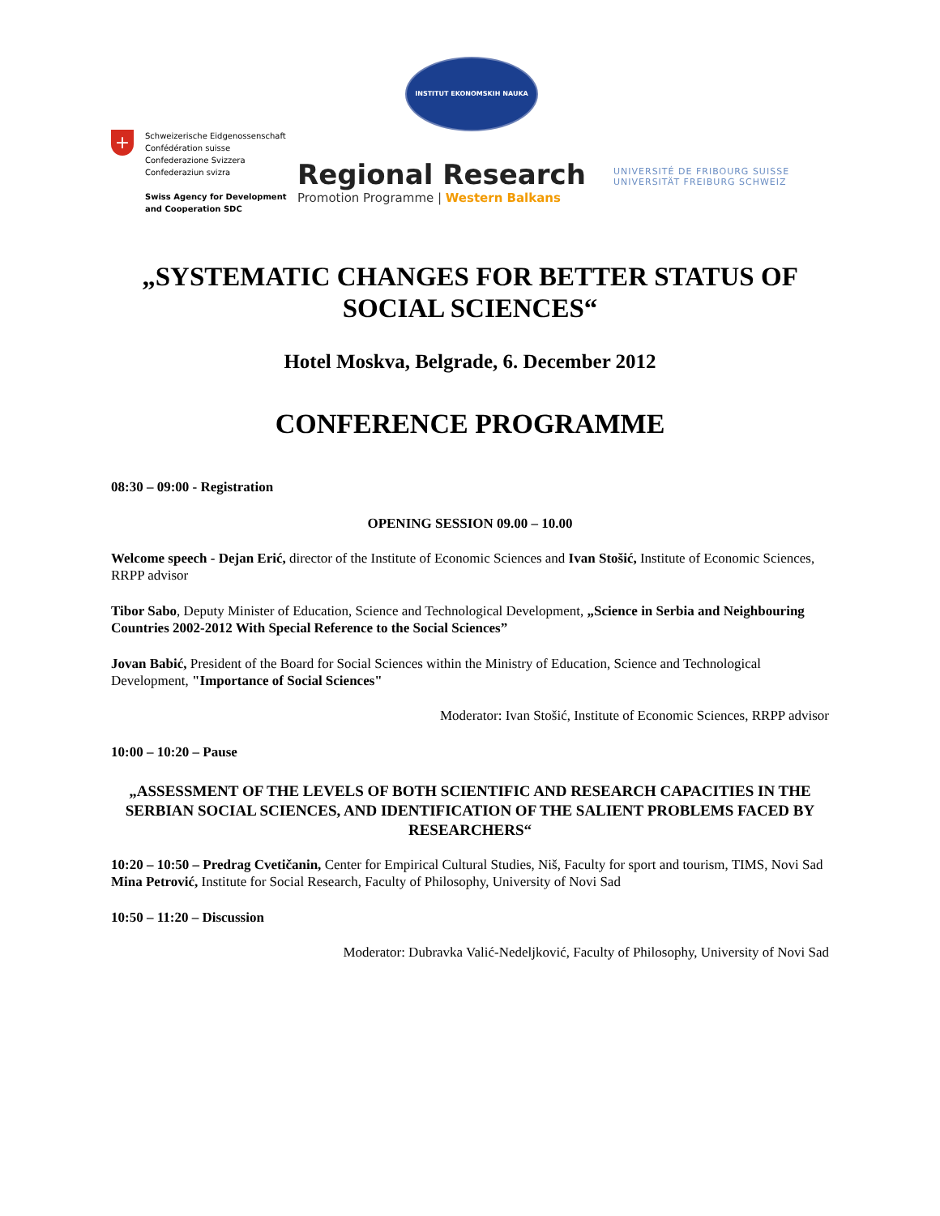INSTITUT EKONOMSKIH NAUKA
+
Schweizerische Eidgenossenschaft
Confédération suisse
Confederazione Svizzera
Confederaziun svizra
Swiss Agency for Development
and Cooperation SDC
Regional Research
Promotion Programme | Western Balkans
UNIVERSITÉ DE FRIBOURG SUISSE
UNIVERSITÄT FREIBURG SCHWEIZ
„SYSTEMATIC CHANGES FOR BETTER STATUS OF SOCIAL SCIENCES“
Hotel Moskva, Belgrade, 6. December 2012
CONFERENCE PROGRAMME
08:30 – 09:00 - Registration
OPENING SESSION 09.00 – 10.00
Welcome speech - Dejan Erić, director of the Institute of Economic Sciences and Ivan Stošić, Institute of Economic Sciences, RRPP advisor
Tibor Sabo, Deputy Minister of Education, Science and Technological Development, „Science in Serbia and Neighbouring Countries 2002-2012 With Special Reference to the Social Sciences”
Jovan Babić, President of the Board for Social Sciences within the Ministry of Education, Science and Technological Development, "Importance of Social Sciences"
Moderator: Ivan Stošić, Institute of Economic Sciences, RRPP advisor
10:00 – 10:20 – Pause
„ASSESSMENT OF THE LEVELS OF BOTH SCIENTIFIC AND RESEARCH CAPACITIES IN THE SERBIAN SOCIAL SCIENCES, AND IDENTIFICATION OF THE SALIENT PROBLEMS FACED BY RESEARCHERS“
10:20 – 10:50 – Predrag Cvetičanin, Center for Empirical Cultural Studies, Niš, Faculty for sport and tourism, TIMS, Novi Sad
Mina Petrović, Institute for Social Research, Faculty of Philosophy, University of Novi Sad
10:50 – 11:20 – Discussion
Moderator: Dubravka Valić-Nedeljković, Faculty of Philosophy, University of Novi Sad